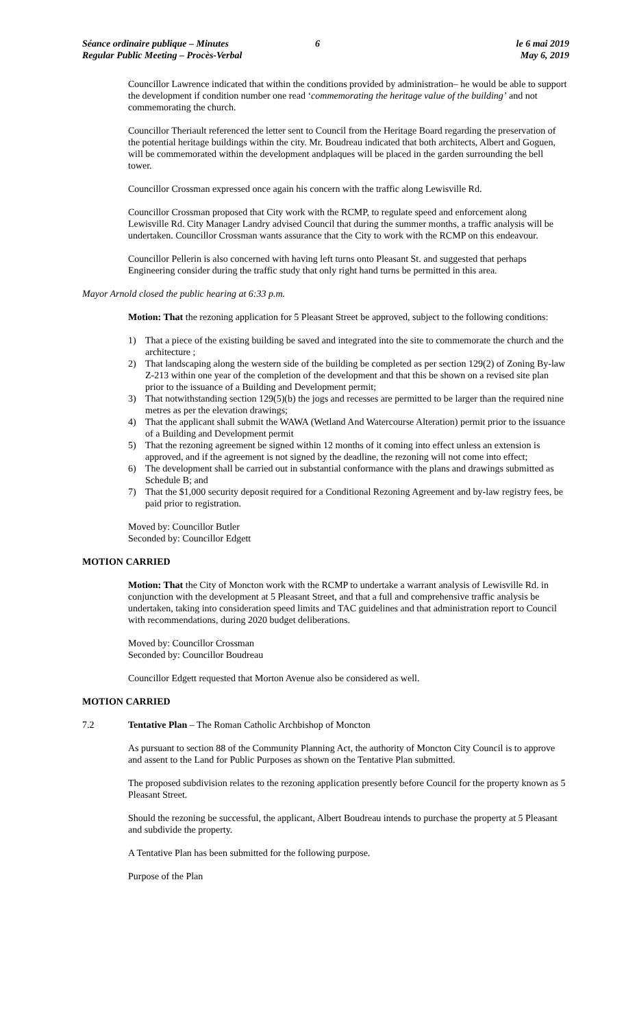Séance ordinaire publique – Minutes
Regular Public Meeting – Procès-Verbal
6 le 6 mai 2019
May 6, 2019
Councillor Lawrence indicated that within the conditions provided by administration– he would be able to support the development if condition number one read ‘commemorating the heritage value of the building’ and not commemorating the church.
Councillor Theriault referenced the letter sent to Council from the Heritage Board regarding the preservation of the potential heritage buildings within the city. Mr. Boudreau indicated that both architects, Albert and Goguen, will be commemorated within the development andplaques will be placed in the garden surrounding the bell tower.
Councillor Crossman expressed once again his concern with the traffic along Lewisville Rd.
Councillor Crossman proposed that City work with the RCMP, to regulate speed and enforcement along Lewisville Rd. City Manager Landry advised Council that during the summer months, a traffic analysis will be undertaken. Councillor Crossman wants assurance that the City to work with the RCMP on this endeavour.
Councillor Pellerin is also concerned with having left turns onto Pleasant St. and suggested that perhaps Engineering consider during the traffic study that only right hand turns be permitted in this area.
Mayor Arnold closed the public hearing at 6:33 p.m.
Motion: That the rezoning application for 5 Pleasant Street be approved, subject to the following conditions:
1) That a piece of the existing building be saved and integrated into the site to commemorate the church and the architecture ;
2) That landscaping along the western side of the building be completed as per section 129(2) of Zoning By-law Z-213 within one year of the completion of the development and that this be shown on a revised site plan prior to the issuance of a Building and Development permit;
3) That notwithstanding section 129(5)(b) the jogs and recesses are permitted to be larger than the required nine metres as per the elevation drawings;
4) That the applicant shall submit the WAWA (Wetland And Watercourse Alteration) permit prior to the issuance of a Building and Development permit
5) That the rezoning agreement be signed within 12 months of it coming into effect unless an extension is approved, and if the agreement is not signed by the deadline, the rezoning will not come into effect;
6) The development shall be carried out in substantial conformance with the plans and drawings submitted as Schedule B; and
7) That the $1,000 security deposit required for a Conditional Rezoning Agreement and by-law registry fees, be paid prior to registration.
Moved by: Councillor Butler
Seconded by: Councillor Edgett
MOTION CARRIED
Motion: That the City of Moncton work with the RCMP to undertake a warrant analysis of Lewisville Rd. in conjunction with the development at 5 Pleasant Street, and that a full and comprehensive traffic analysis be undertaken, taking into consideration speed limits and TAC guidelines and that administration report to Council with recommendations, during 2020 budget deliberations.
Moved by: Councillor Crossman
Seconded by: Councillor Boudreau
Councillor Edgett requested that Morton Avenue also be considered as well.
MOTION CARRIED
7.2 Tentative Plan – The Roman Catholic Archbishop of Moncton
As pursuant to section 88 of the Community Planning Act, the authority of Moncton City Council is to approve and assent to the Land for Public Purposes as shown on the Tentative Plan submitted.
The proposed subdivision relates to the rezoning application presently before Council for the property known as 5 Pleasant Street.
Should the rezoning be successful, the applicant, Albert Boudreau intends to purchase the property at 5 Pleasant and subdivide the property.
A Tentative Plan has been submitted for the following purpose.
Purpose of the Plan